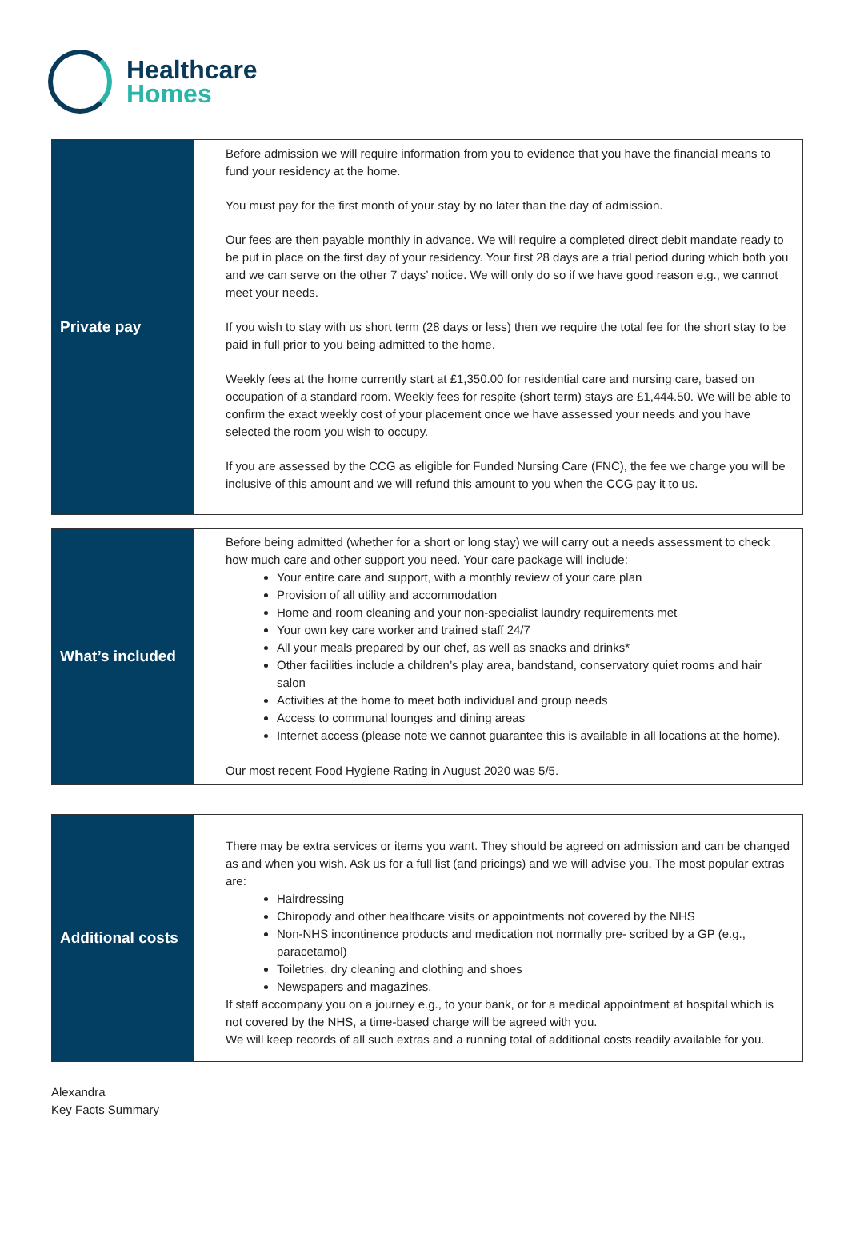Healthcare
Homes
| Private pay | Before admission we will require information from you to evidence that you have the financial means to fund your residency at the home. You must pay for the first month of your stay by no later than the day of admission. Our fees are then payable monthly in advance. We will require a completed direct debit mandate ready to be put in place on the first day of your residency. Your first 28 days are a trial period during which both you and we can serve on the other 7 days’ notice. We will only do so if we have good reason e.g., we cannot meet your needs. If you wish to stay with us short term (28 days or less) then we require the total fee for the short stay to be paid in full prior to you being admitted to the home. Weekly fees at the home currently start at £1,350.00 for residential care and nursing care, based on occupation of a standard room. Weekly fees for respite (short term) stays are £1,444.50. We will be able to confirm the exact weekly cost of your placement once we have assessed your needs and you have selected the room you wish to occupy. If you are assessed by the CCG as eligible for Funded Nursing Care (FNC), the fee we charge you will be inclusive of this amount and we will refund this amount to you when the CCG pay it to us. |
| What’s included | Before being admitted (whether for a short or long stay) we will carry out a needs assessment to check how much care and other support you need. Your care package will include: Your entire care and support, with a monthly review of your care plan Provision of all utility and accommodation Home and room cleaning and your non-specialist laundry requirements met Your own key care worker and trained staff 24/7 All your meals prepared by our chef, as well as snacks and drinks* Other facilities include a children’s play area, bandstand, conservatory quiet rooms and hair salon Activities at the home to meet both individual and group needs Access to communal lounges and dining areas Internet access (please note we cannot guarantee this is available in all locations at the home). Our most recent Food Hygiene Rating in August 2020 was 5/5. |
| Additional costs | There may be extra services or items you want. They should be agreed on admission and can be changed as and when you wish. Ask us for a full list (and pricings) and we will advise you. The most popular extras are: Hairdressing Chiropody and other healthcare visits or appointments not covered by the NHS Non-NHS incontinence products and medication not normally pre- scribed by a GP (e.g., paracetamol) Toiletries, dry cleaning and clothing and shoes Newspapers and magazines. If staff accompany you on a journey e.g., to your bank, or for a medical appointment at hospital which is not covered by the NHS, a time-based charge will be agreed with you. We will keep records of all such extras and a running total of additional costs readily available for you. |
Alexandra
Key Facts Summary